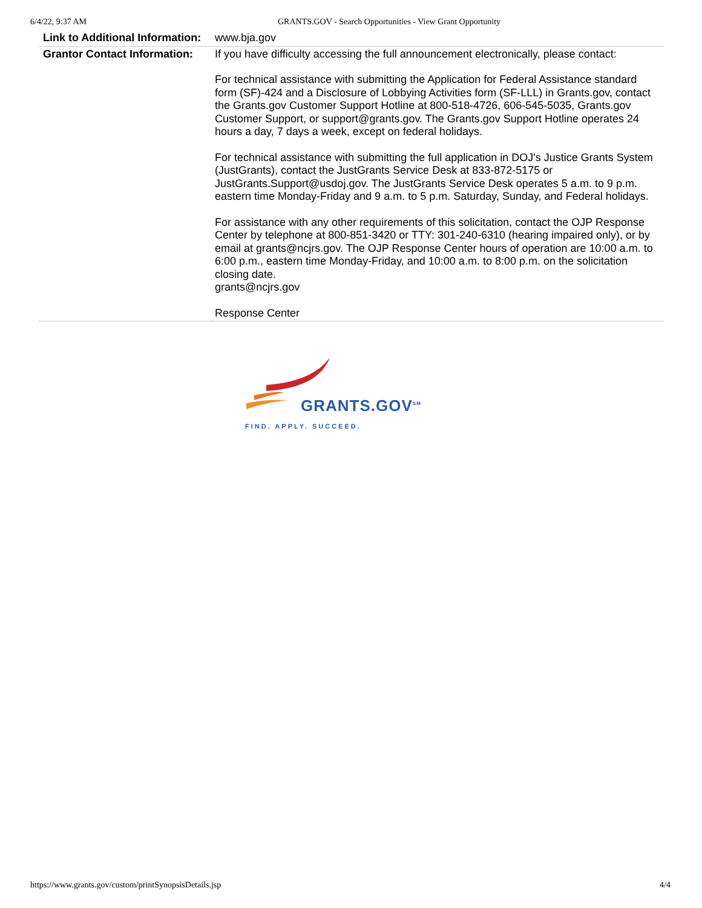6/4/22, 9:37 AM GRANTS.GOV - Search Opportunities - View Grant Opportunity
| Link to Additional Information: | www.bja.gov |
| Grantor Contact Information: | If you have difficulty accessing the full announcement electronically, please contact: For technical assistance with submitting the Application for Federal Assistance standard form (SF)-424 and a Disclosure of Lobbying Activities form (SF-LLL) in Grants.gov, contact the Grants.gov Customer Support Hotline at 800-518-4726, 606-545-5035, Grants.gov Customer Support, or support@grants.gov. The Grants.gov Support Hotline operates 24 hours a day, 7 days a week, except on federal holidays. For technical assistance with submitting the full application in DOJ's Justice Grants System (JustGrants), contact the JustGrants Service Desk at 833-872-5175 or JustGrants.Support@usdoj.gov. The JustGrants Service Desk operates 5 a.m. to 9 p.m. eastern time Monday-Friday and 9 a.m. to 5 p.m. Saturday, Sunday, and Federal holidays. For assistance with any other requirements of this solicitation, contact the OJP Response Center by telephone at 800-851-3420 or TTY: 301-240-6310 (hearing impaired only), or by email at grants@ncjrs.gov. The OJP Response Center hours of operation are 10:00 a.m. to 6:00 p.m., eastern time Monday-Friday, and 10:00 a.m. to 8:00 p.m. on the solicitation closing date. grants@ncjrs.gov Response Center |
GRANTS.GOV<sup>SM</sup>
FIND. APPLY. SUCCEED.
https://www.grants.gov/custom/printSynopsisDetails.jsp 4/4